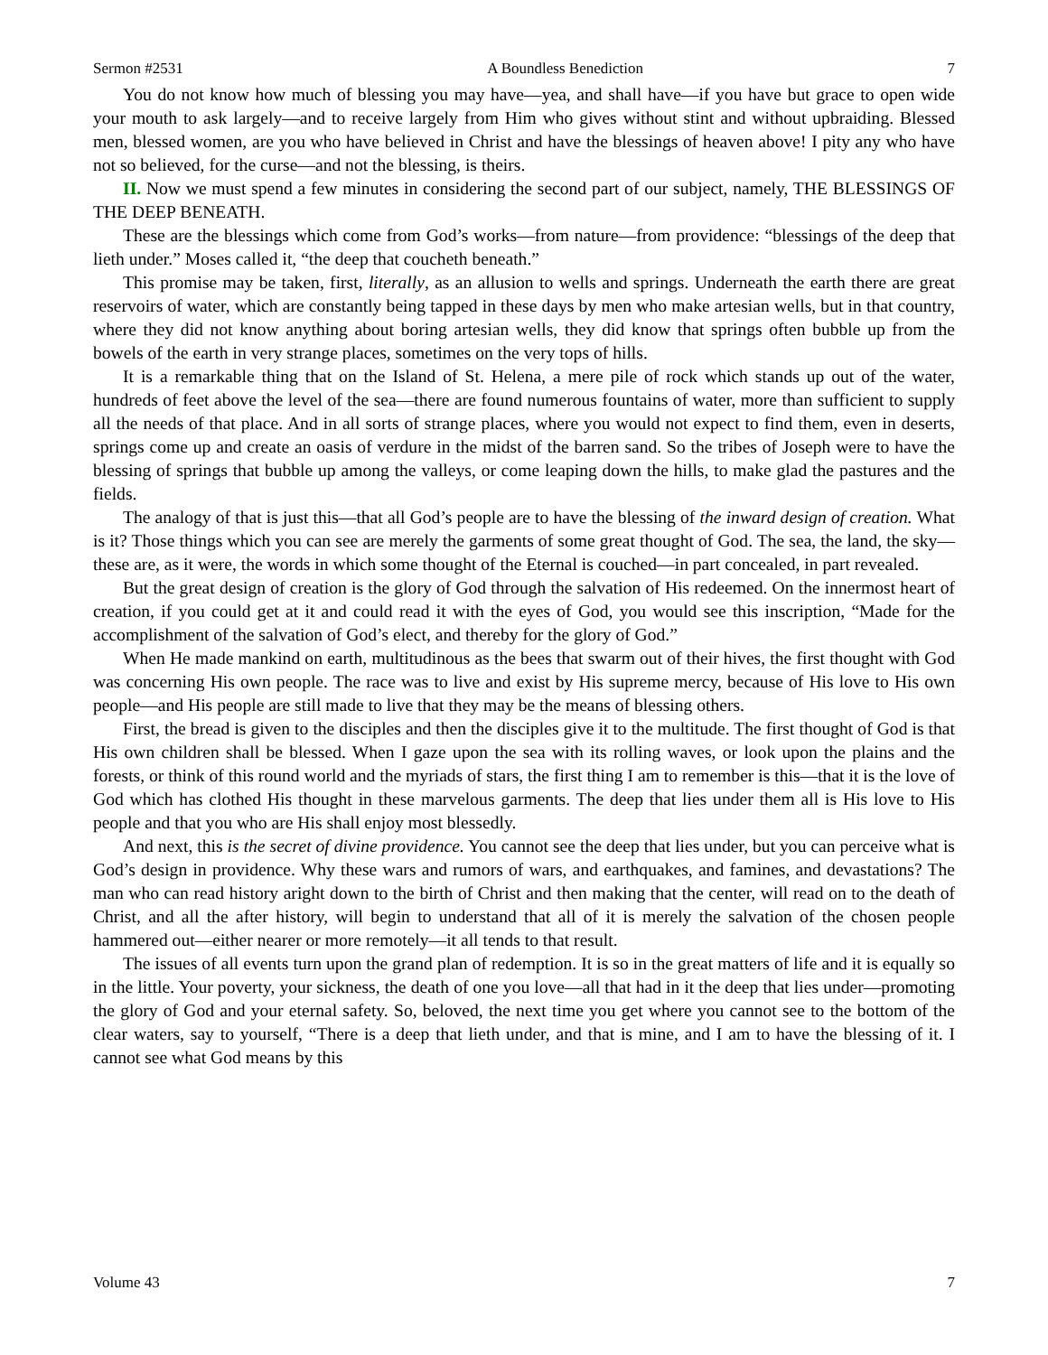Sermon #2531 A Boundless Benediction 7
You do not know how much of blessing you may have—yea, and shall have—if you have but grace to open wide your mouth to ask largely—and to receive largely from Him who gives without stint and without upbraiding. Blessed men, blessed women, are you who have believed in Christ and have the blessings of heaven above! I pity any who have not so believed, for the curse—and not the blessing, is theirs.
II. Now we must spend a few minutes in considering the second part of our subject, namely, THE BLESSINGS OF THE DEEP BENEATH.
These are the blessings which come from God’s works—from nature—from providence: “blessings of the deep that lieth under.” Moses called it, “the deep that coucheth beneath.”
This promise may be taken, first, literally, as an allusion to wells and springs. Underneath the earth there are great reservoirs of water, which are constantly being tapped in these days by men who make artesian wells, but in that country, where they did not know anything about boring artesian wells, they did know that springs often bubble up from the bowels of the earth in very strange places, sometimes on the very tops of hills.
It is a remarkable thing that on the Island of St. Helena, a mere pile of rock which stands up out of the water, hundreds of feet above the level of the sea—there are found numerous fountains of water, more than sufficient to supply all the needs of that place. And in all sorts of strange places, where you would not expect to find them, even in deserts, springs come up and create an oasis of verdure in the midst of the barren sand. So the tribes of Joseph were to have the blessing of springs that bubble up among the valleys, or come leaping down the hills, to make glad the pastures and the fields.
The analogy of that is just this—that all God’s people are to have the blessing of the inward design of creation. What is it? Those things which you can see are merely the garments of some great thought of God. The sea, the land, the sky—these are, as it were, the words in which some thought of the Eternal is couched—in part concealed, in part revealed.
But the great design of creation is the glory of God through the salvation of His redeemed. On the innermost heart of creation, if you could get at it and could read it with the eyes of God, you would see this inscription, “Made for the accomplishment of the salvation of God’s elect, and thereby for the glory of God.”
When He made mankind on earth, multitudinous as the bees that swarm out of their hives, the first thought with God was concerning His own people. The race was to live and exist by His supreme mercy, because of His love to His own people—and His people are still made to live that they may be the means of blessing others.
First, the bread is given to the disciples and then the disciples give it to the multitude. The first thought of God is that His own children shall be blessed. When I gaze upon the sea with its rolling waves, or look upon the plains and the forests, or think of this round world and the myriads of stars, the first thing I am to remember is this—that it is the love of God which has clothed His thought in these marvelous garments. The deep that lies under them all is His love to His people and that you who are His shall enjoy most blessedly.
And next, this is the secret of divine providence. You cannot see the deep that lies under, but you can perceive what is God’s design in providence. Why these wars and rumors of wars, and earthquakes, and famines, and devastations? The man who can read history aright down to the birth of Christ and then making that the center, will read on to the death of Christ, and all the after history, will begin to understand that all of it is merely the salvation of the chosen people hammered out—either nearer or more remotely—it all tends to that result.
The issues of all events turn upon the grand plan of redemption. It is so in the great matters of life and it is equally so in the little. Your poverty, your sickness, the death of one you love—all that had in it the deep that lies under—promoting the glory of God and your eternal safety. So, beloved, the next time you get where you cannot see to the bottom of the clear waters, say to yourself, “There is a deep that lieth under, and that is mine, and I am to have the blessing of it. I cannot see what God means by this
Volume 43 7